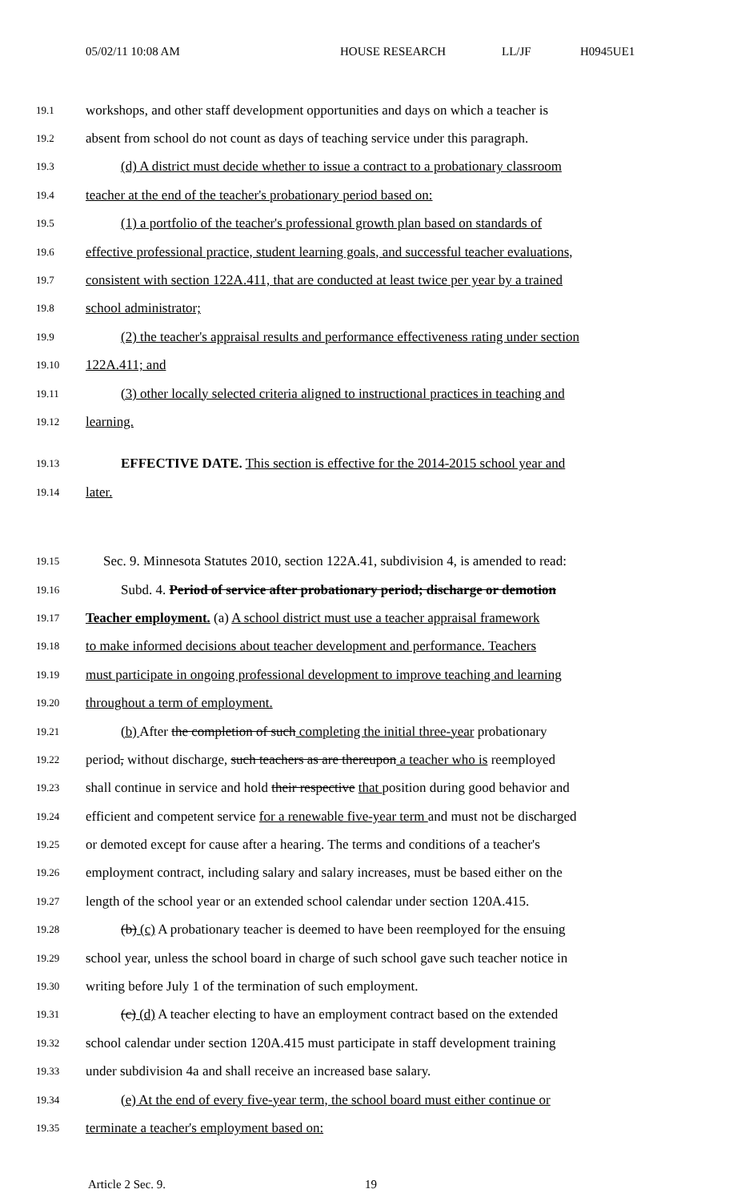05/02/11 10:08 AM HOUSE RESEARCH LL/JF H0945UE1
19.1 workshops, and other staff development opportunities and days on which a teacher is
19.2 absent from school do not count as days of teaching service under this paragraph.
19.3 (d) A district must decide whether to issue a contract to a probationary classroom
19.4 teacher at the end of the teacher's probationary period based on:
19.5 (1) a portfolio of the teacher's professional growth plan based on standards of
19.6 effective professional practice, student learning goals, and successful teacher evaluations,
19.7 consistent with section 122A.411, that are conducted at least twice per year by a trained
19.8 school administrator;
19.9 (2) the teacher's appraisal results and performance effectiveness rating under section
19.10 122A.411; and
19.11 (3) other locally selected criteria aligned to instructional practices in teaching and
19.12 learning.
19.13 EFFECTIVE DATE. This section is effective for the 2014-2015 school year and
19.14 later.
19.15 Sec. 9. Minnesota Statutes 2010, section 122A.41, subdivision 4, is amended to read:
19.16 Subd. 4. Period of service after probationary period; discharge or demotion
19.17 Teacher employment. (a) A school district must use a teacher appraisal framework
19.18 to make informed decisions about teacher development and performance. Teachers
19.19 must participate in ongoing professional development to improve teaching and learning
19.20 throughout a term of employment.
19.21 (b) After the completion of such completing the initial three-year probationary
19.22 period, without discharge, such teachers as are thereupon a teacher who is reemployed
19.23 shall continue in service and hold their respective that position during good behavior and
19.24 efficient and competent service for a renewable five-year term and must not be discharged
19.25 or demoted except for cause after a hearing. The terms and conditions of a teacher's
19.26 employment contract, including salary and salary increases, must be based either on the
19.27 length of the school year or an extended school calendar under section 120A.415.
19.28 (b) (c) A probationary teacher is deemed to have been reemployed for the ensuing
19.29 school year, unless the school board in charge of such school gave such teacher notice in
19.30 writing before July 1 of the termination of such employment.
19.31 (c) (d) A teacher electing to have an employment contract based on the extended
19.32 school calendar under section 120A.415 must participate in staff development training
19.33 under subdivision 4a and shall receive an increased base salary.
19.34 (e) At the end of every five-year term, the school board must either continue or
19.35 terminate a teacher's employment based on:
Article 2 Sec. 9. 19